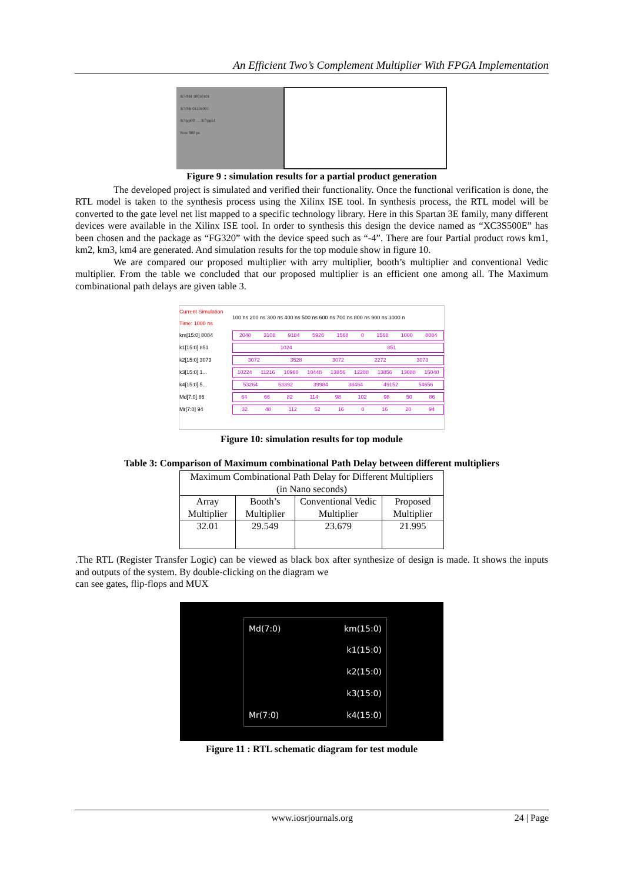An Efficient Two’s Complement Multiplier With FPGA Implementation
/k7/Md 10010101
/k7/Mr 01101001
/k7/pp00 … /k7/pp51
Now 900 ps
Figure 9 : simulation results for a partial product generation
The developed project is simulated and verified their functionality. Once the functional verification is done, the RTL model is taken to the synthesis process using the Xilinx ISE tool. In synthesis process, the RTL model will be converted to the gate level net list mapped to a specific technology library. Here in this Spartan 3E family, many different devices were available in the Xilinx ISE tool. In order to synthesis this design the device named as “XC3S500E” has been chosen and the package as “FG320” with the device speed such as “-4”. There are four Partial product rows km1, km2, km3, km4 are generated. And simulation results for the top module show in figure 10.
We are compared our proposed multiplier with arry multiplier, booth’s multiplier and conventional Vedic multiplier. From the table we concluded that our proposed multiplier is an efficient one among all. The Maximum combinational path delays are given table 3.
Current Simulation Time: 1000 ns
100 ns 200 ns 300 ns 400 ns 500 ns 600 ns 700 ns 800 ns 900 ns 1000 n
km[15:0] 8084
2048 3108 9184 5926 1568 0 1568 1000 8084
k1[15:0] 851
1024 851
k2[15:0] 3073
3072 3528 3072 2272 3073
k3[15:0] 1...
10224 11216 10960 10448 13856 12288 13856 13088 15040
k4[15:0] 5...
53264 53392 39984 38464 49152 54656
Md[7:0] 86
64 66 82 114 98 102 98 50 86
Mr[7:0] 94
32 48 112 52 16 0 16 20 94
Figure 10: simulation results for top module
Table 3: Comparison of Maximum combinational Path Delay between different multipliers
| Maximum Combinational Path Delay for Different Multipliers (in Nano seconds) | | | |
| Array Multiplier | Booth’s Multiplier | Conventional Vedic Multiplier | Proposed Multiplier |
| 32.01 | 29.549 | 23.679 | 21.995 |
.The RTL (Register Transfer Logic) can be viewed as black box after synthesize of design is made. It shows the inputs and outputs of the system. By double-clicking on the diagram we
can see gates, flip-flops and MUX
Md(7:0)
Mr(7:0)
km(15:0)
k1(15:0)
k2(15:0)
k3(15:0)
k4(15:0)
Figure 11 : RTL schematic diagram for test module
www.iosrjournals.org 24 | Page